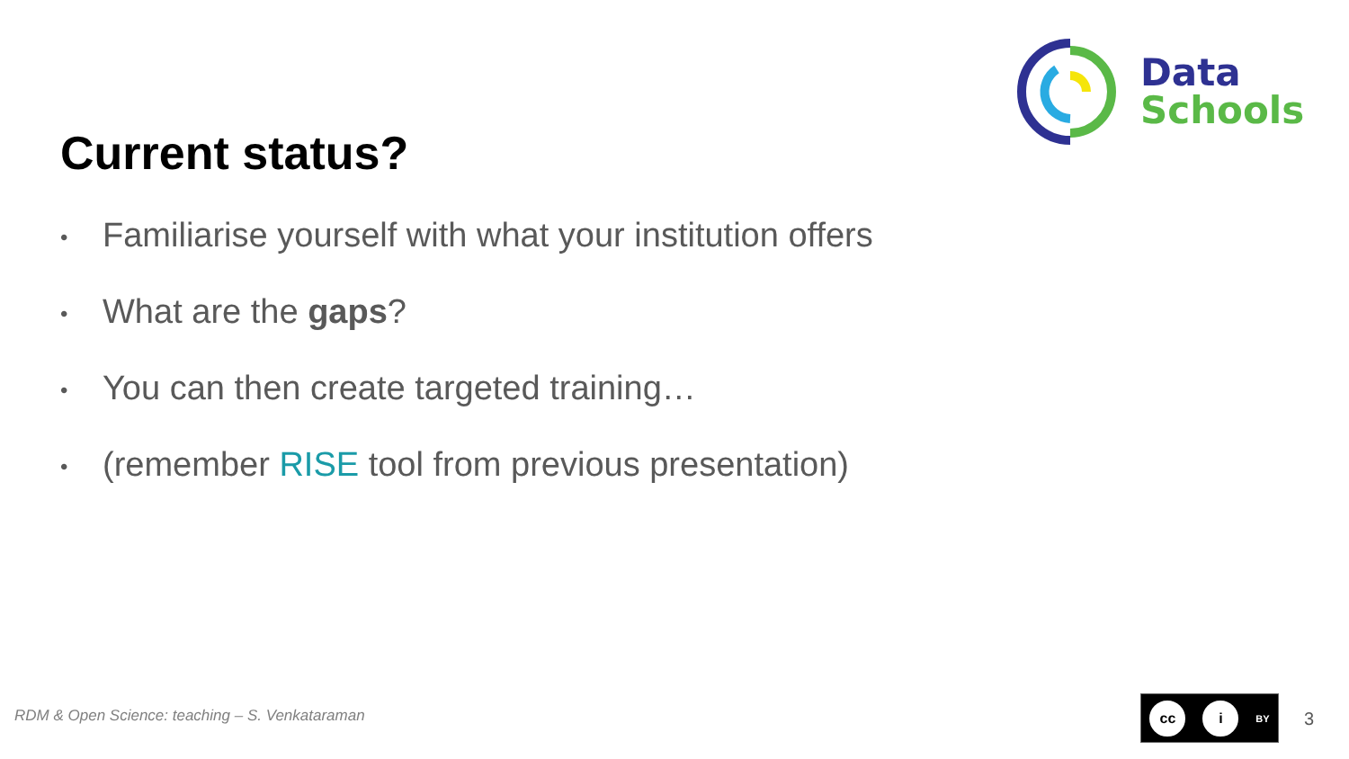Data
Schools
Current status?
• Familiarise yourself with what your institution offers
• What are the gaps?
• You can then create targeted training…
• (remember RISE tool from previous presentation)
RDM & Open Science: teaching – S. Venkataraman
cc i
BY
3